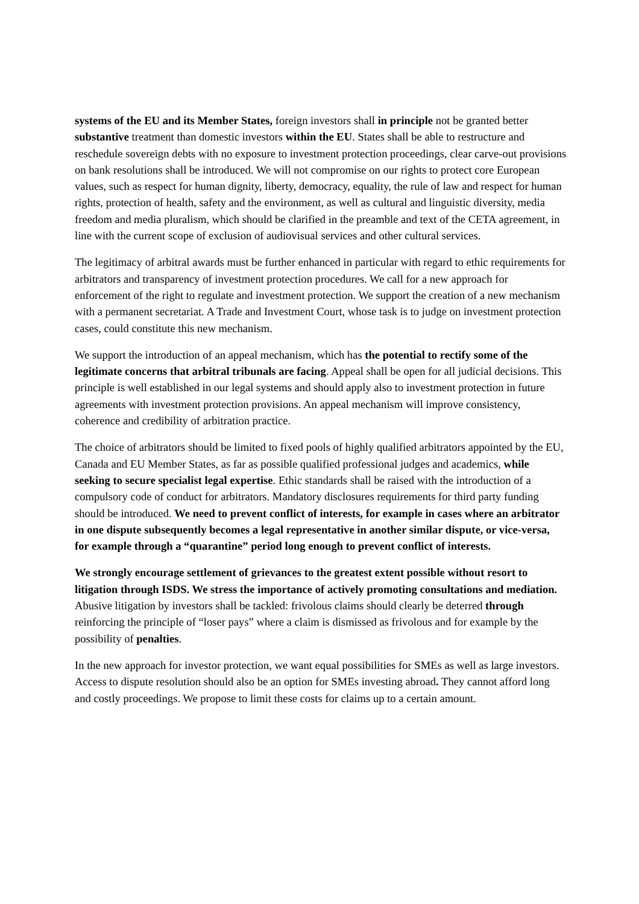systems of the EU and its Member States, foreign investors shall in principle not be granted better substantive treatment than domestic investors within the EU. States shall be able to restructure and reschedule sovereign debts with no exposure to investment protection proceedings, clear carve-out provisions on bank resolutions shall be introduced. We will not compromise on our rights to protect core European values, such as respect for human dignity, liberty, democracy, equality, the rule of law and respect for human rights, protection of health, safety and the environment, as well as cultural and linguistic diversity, media freedom and media pluralism, which should be clarified in the preamble and text of the CETA agreement, in line with the current scope of exclusion of audiovisual services and other cultural services.
The legitimacy of arbitral awards must be further enhanced in particular with regard to ethic requirements for arbitrators and transparency of investment protection procedures. We call for a new approach for enforcement of the right to regulate and investment protection. We support the creation of a new mechanism with a permanent secretariat. A Trade and Investment Court, whose task is to judge on investment protection cases, could constitute this new mechanism.
We support the introduction of an appeal mechanism, which has the potential to rectify some of the legitimate concerns that arbitral tribunals are facing. Appeal shall be open for all judicial decisions. This principle is well established in our legal systems and should apply also to investment protection in future agreements with investment protection provisions. An appeal mechanism will improve consistency, coherence and credibility of arbitration practice.
The choice of arbitrators should be limited to fixed pools of highly qualified arbitrators appointed by the EU, Canada and EU Member States, as far as possible qualified professional judges and academics, while seeking to secure specialist legal expertise. Ethic standards shall be raised with the introduction of a compulsory code of conduct for arbitrators. Mandatory disclosures requirements for third party funding should be introduced. We need to prevent conflict of interests, for example in cases where an arbitrator in one dispute subsequently becomes a legal representative in another similar dispute, or vice-versa, for example through a “quarantine” period long enough to prevent conflict of interests.
We strongly encourage settlement of grievances to the greatest extent possible without resort to litigation through ISDS. We stress the importance of actively promoting consultations and mediation. Abusive litigation by investors shall be tackled: frivolous claims should clearly be deterred through reinforcing the principle of “loser pays” where a claim is dismissed as frivolous and for example by the possibility of penalties.
In the new approach for investor protection, we want equal possibilities for SMEs as well as large investors. Access to dispute resolution should also be an option for SMEs investing abroad. They cannot afford long and costly proceedings. We propose to limit these costs for claims up to a certain amount.